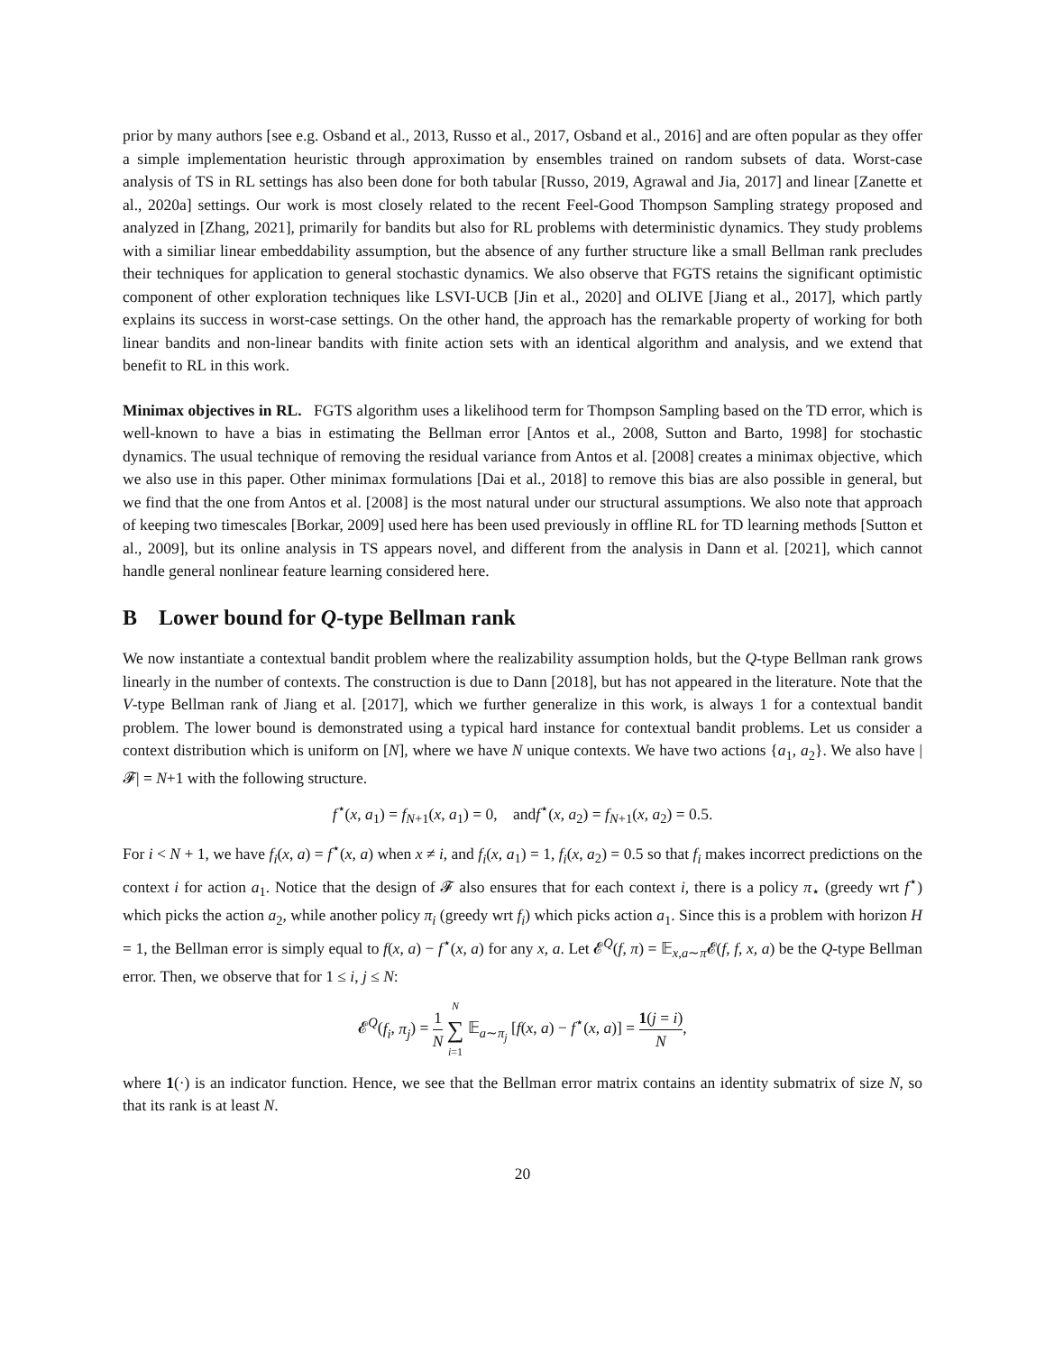prior by many authors [see e.g. Osband et al., 2013, Russo et al., 2017, Osband et al., 2016] and are often popular as they offer a simple implementation heuristic through approximation by ensembles trained on random subsets of data. Worst-case analysis of TS in RL settings has also been done for both tabular [Russo, 2019, Agrawal and Jia, 2017] and linear [Zanette et al., 2020a] settings. Our work is most closely related to the recent Feel-Good Thompson Sampling strategy proposed and analyzed in [Zhang, 2021], primarily for bandits but also for RL problems with deterministic dynamics. They study problems with a similiar linear embeddability assumption, but the absence of any further structure like a small Bellman rank precludes their techniques for application to general stochastic dynamics. We also observe that FGTS retains the significant optimistic component of other exploration techniques like LSVI-UCB [Jin et al., 2020] and OLIVE [Jiang et al., 2017], which partly explains its success in worst-case settings. On the other hand, the approach has the remarkable property of working for both linear bandits and non-linear bandits with finite action sets with an identical algorithm and analysis, and we extend that benefit to RL in this work.
Minimax objectives in RL. FGTS algorithm uses a likelihood term for Thompson Sampling based on the TD error, which is well-known to have a bias in estimating the Bellman error [Antos et al., 2008, Sutton and Barto, 1998] for stochastic dynamics. The usual technique of removing the residual variance from Antos et al. [2008] creates a minimax objective, which we also use in this paper. Other minimax formulations [Dai et al., 2018] to remove this bias are also possible in general, but we find that the one from Antos et al. [2008] is the most natural under our structural assumptions. We also note that approach of keeping two timescales [Borkar, 2009] used here has been used previously in offline RL for TD learning methods [Sutton et al., 2009], but its online analysis in TS appears novel, and different from the analysis in Dann et al. [2021], which cannot handle general nonlinear feature learning considered here.
B Lower bound for Q-type Bellman rank
We now instantiate a contextual bandit problem where the realizability assumption holds, but the Q-type Bellman rank grows linearly in the number of contexts. The construction is due to Dann [2018], but has not appeared in the literature. Note that the V-type Bellman rank of Jiang et al. [2017], which we further generalize in this work, is always 1 for a contextual bandit problem. The lower bound is demonstrated using a typical hard instance for contextual bandit problems. Let us consider a context distribution which is uniform on [N], where we have N unique contexts. We have two actions {a<sub>1</sub>, a<sub>2</sub>}. We also have |𝓕| = N+1 with the following structure.
f<sup>⋆</sup>(x, a<sub>1</sub>) = f<sub>N+1</sub>(x, a<sub>1</sub>) = 0, andf<sup>⋆</sup>(x, a<sub>2</sub>) = f<sub>N+1</sub>(x, a<sub>2</sub>) = 0.5.
For i < N + 1, we have f<sub>i</sub>(x, a) = f<sup>⋆</sup>(x, a) when x ≠ i, and f<sub>i</sub>(x, a<sub>1</sub>) = 1, f<sub>i</sub>(x, a<sub>2</sub>) = 0.5 so that f<sub>i</sub> makes incorrect predictions on the context i for action a<sub>1</sub>. Notice that the design of 𝓕 also ensures that for each context i, there is a policy π<sub>⋆</sub> (greedy wrt f<sup>⋆</sup>) which picks the action a<sub>2</sub>, while another policy π<sub>i</sub> (greedy wrt f<sub>i</sub>) which picks action a<sub>1</sub>. Since this is a problem with horizon H = 1, the Bellman error is simply equal to f(x, a) − f<sup>⋆</sup>(x, a) for any x, a. Let 𝓔<sup>Q</sup>(f, π) = 𝔼<sub>x,a∼π</sub>𝓔(f, f, x, a) be the Q-type Bellman error. Then, we observe that for 1 ≤ i, j ≤ N:
𝓔<sup>Q</sup>(f<sub>i</sub>, π<sub>j</sub>) = 1 N N ∑ i=1 𝔼<sub>a∼π<sub>j</sub></sub> [f(x, a) − f<sup>⋆</sup>(x, a)] = 1(j = i) N,
where 1(·) is an indicator function. Hence, we see that the Bellman error matrix contains an identity submatrix of size N, so that its rank is at least N.
20